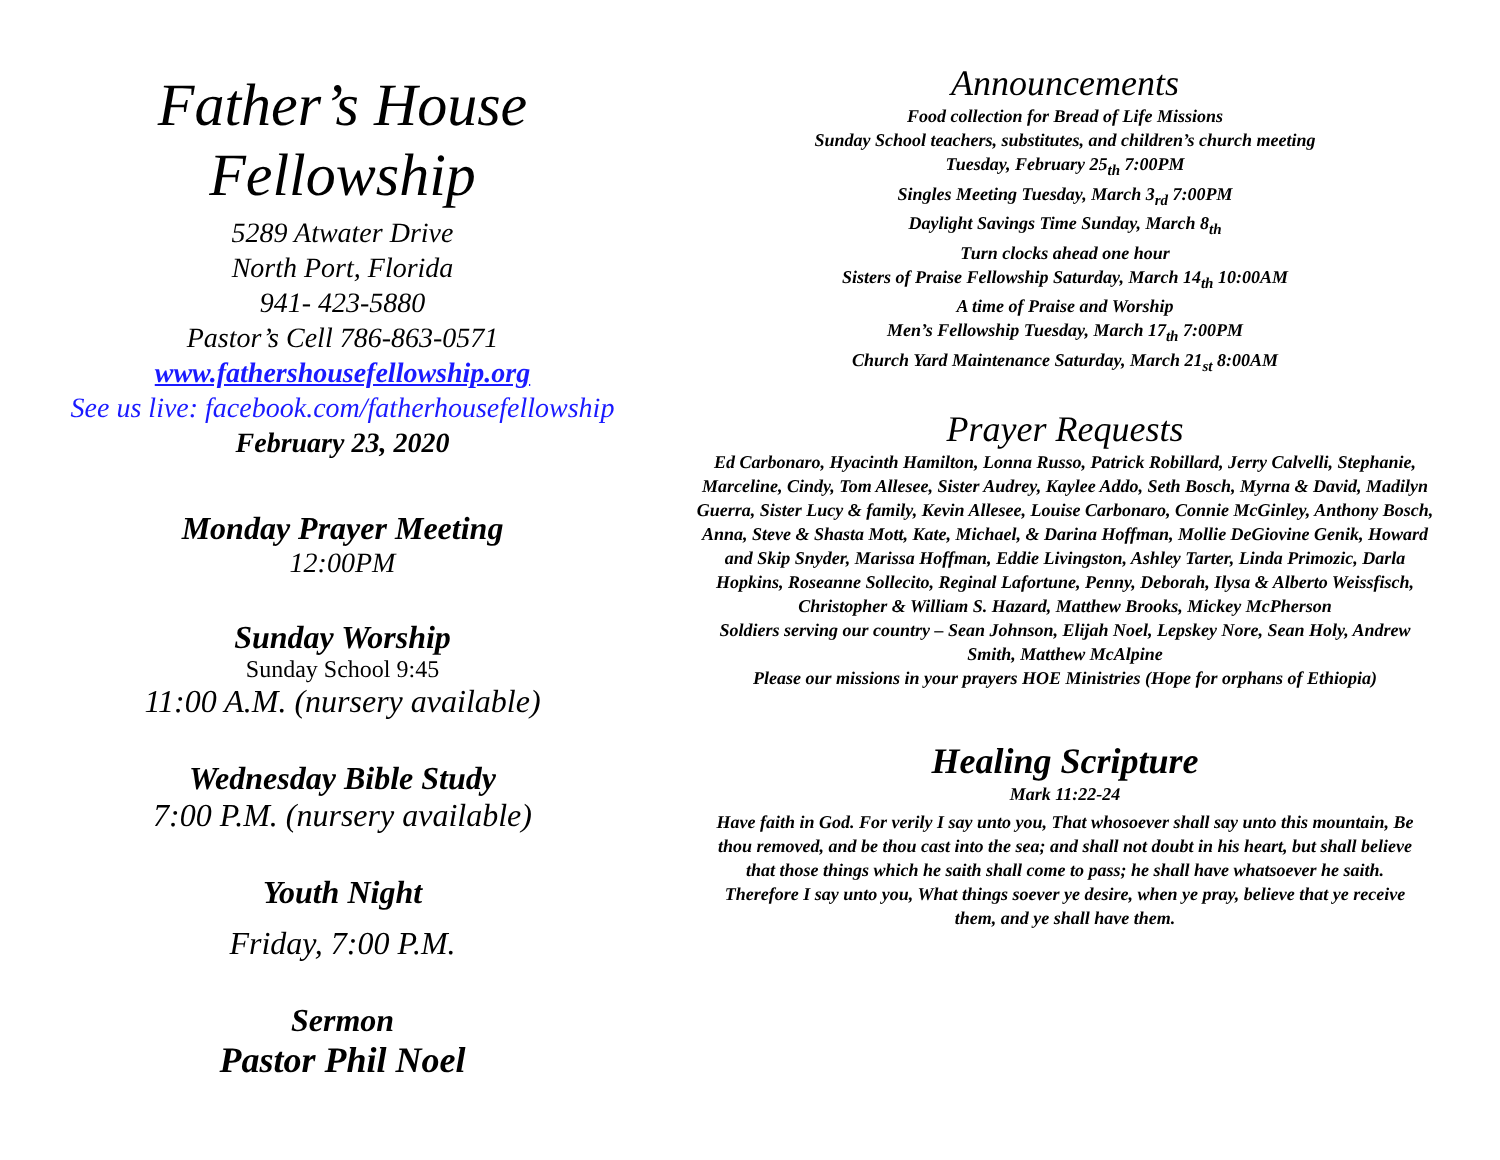Father’s House
Fellowship
5289 Atwater Drive
North Port, Florida
941- 423-5880
Pastor’s Cell 786-863-0571
www.fathershousefellowship.org
See us live: facebook.com/fatherhousefellowship
February 23, 2020
Monday Prayer Meeting
12:00PM
Sunday Worship
Sunday School 9:45
11:00 A.M. (nursery available)
Wednesday Bible Study
7:00 P.M. (nursery available)
Youth Night
Friday, 7:00 P.M.
Sermon
Pastor Phil Noel
Announcements
Food collection for Bread of Life Missions
Sunday School teachers, substitutes, and children’s church meeting
Tuesday, February 25<sub>th</sub> 7:00PM
Singles Meeting Tuesday, March 3<sub>rd</sub> 7:00PM
Daylight Savings Time Sunday, March 8<sub>th</sub>
Turn clocks ahead one hour
Sisters of Praise Fellowship Saturday, March 14<sub>th</sub> 10:00AM
A time of Praise and Worship
Men’s Fellowship Tuesday, March 17<sub>th</sub> 7:00PM
Church Yard Maintenance Saturday, March 21<sub>st</sub> 8:00AM
Prayer Requests
Ed Carbonaro, Hyacinth Hamilton, Lonna Russo, Patrick Robillard, Jerry Calvelli, Stephanie, Marceline, Cindy, Tom Allesee, Sister Audrey, Kaylee Addo, Seth Bosch, Myrna & David, Madilyn Guerra, Sister Lucy & family, Kevin Allesee, Louise Carbonaro, Connie McGinley, Anthony Bosch, Anna, Steve & Shasta Mott, Kate, Michael, & Darina Hoffman, Mollie DeGiovine Genik, Howard and Skip Snyder, Marissa Hoffman, Eddie Livingston, Ashley Tarter, Linda Primozic, Darla Hopkins, Roseanne Sollecito, Reginal Lafortune, Penny, Deborah, Ilysa & Alberto Weissfisch, Christopher & William S. Hazard, Matthew Brooks, Mickey McPherson
Soldiers serving our country – Sean Johnson, Elijah Noel, Lepskey Nore, Sean Holy, Andrew Smith, Matthew McAlpine
Please our missions in your prayers HOE Ministries (Hope for orphans of Ethiopia)
Healing Scripture
Mark 11:22-24
Have faith in God. For verily I say unto you, That whosoever shall say unto this mountain, Be thou removed, and be thou cast into the sea; and shall not doubt in his heart, but shall believe that those things which he saith shall come to pass; he shall have whatsoever he saith. Therefore I say unto you, What things soever ye desire, when ye pray, believe that ye receive them, and ye shall have them.